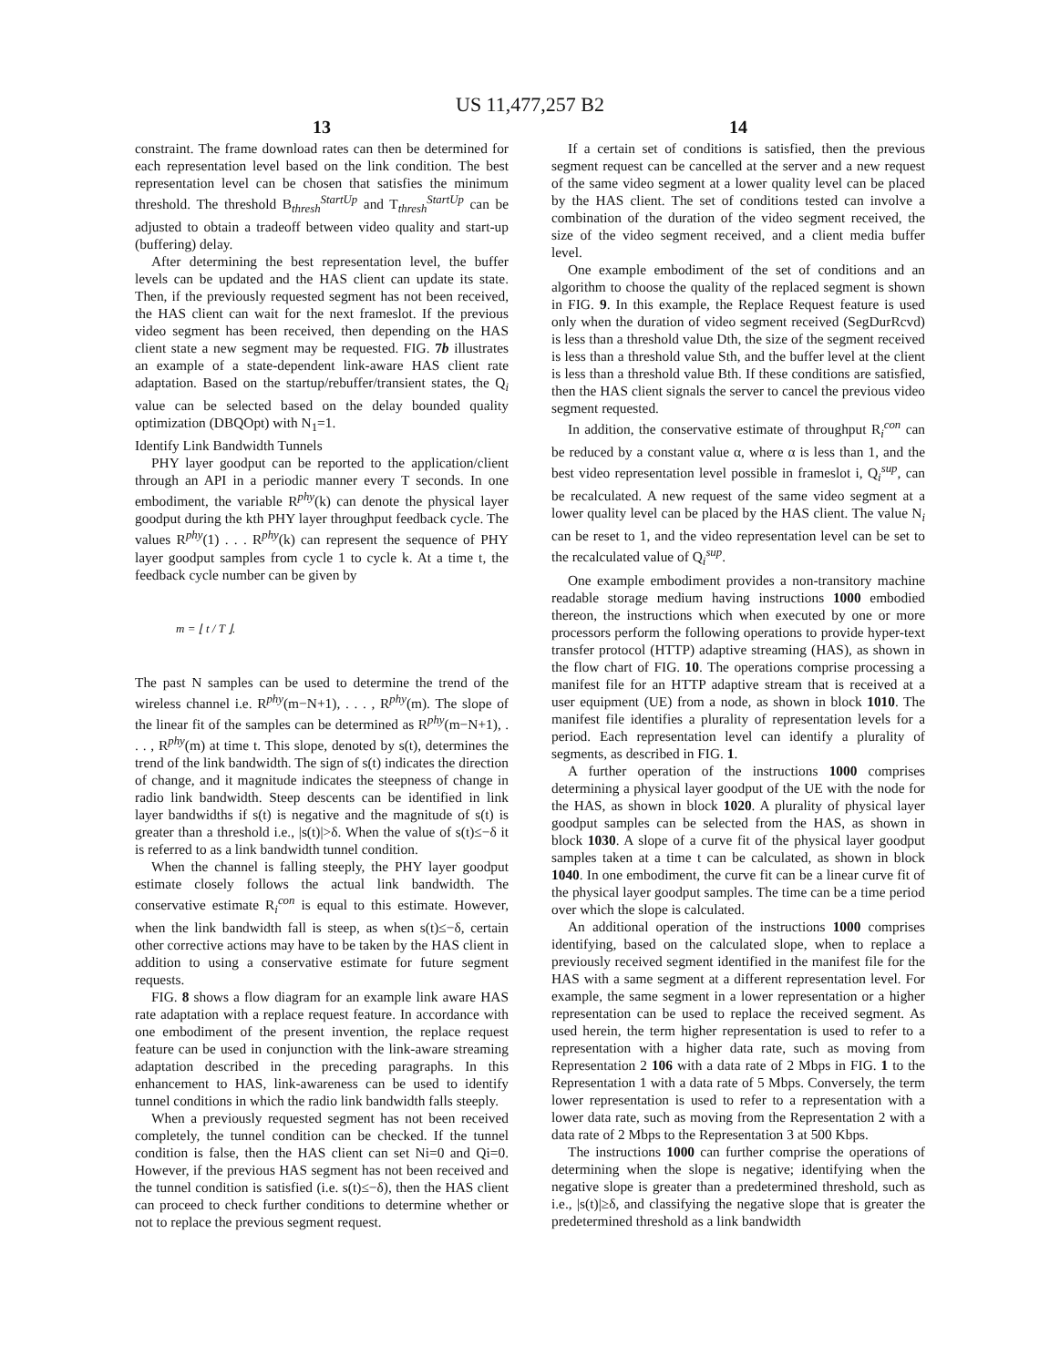US 11,477,257 B2
13
constraint. The frame download rates can then be determined for each representation level based on the link condition. The best representation level can be chosen that satisfies the minimum threshold. The threshold B<sub>thresh</sub><sup>StartUp</sup> and T<sub>thresh</sub><sup>StartUp</sup> can be adjusted to obtain a tradeoff between video quality and start-up (buffering) delay.
After determining the best representation level, the buffer levels can be updated and the HAS client can update its state. Then, if the previously requested segment has not been received, the HAS client can wait for the next frameslot. If the previous video segment has been received, then depending on the HAS client state a new segment may be requested. FIG. 7b illustrates an example of a state-dependent link-aware HAS client rate adaptation. Based on the startup/rebuffer/transient states, the Q<sub>i</sub> value can be selected based on the delay bounded quality optimization (DBQOpt) with N<sub>1</sub>=1.
Identify Link Bandwidth Tunnels
PHY layer goodput can be reported to the application/client through an API in a periodic manner every T seconds. In one embodiment, the variable R<sup>phy</sup>(k) can denote the physical layer goodput during the kth PHY layer throughput feedback cycle. The values R<sup>phy</sup>(1) . . . R<sup>phy</sup>(k) can represent the sequence of PHY layer goodput samples from cycle 1 to cycle k. At a time t, the feedback cycle number can be given by
m = ⌊ t / T ⌋.
The past N samples can be used to determine the trend of the wireless channel i.e. R<sup>phy</sup>(m−N+1), . . . , R<sup>phy</sup>(m). The slope of the linear fit of the samples can be determined as R<sup>phy</sup>(m−N+1), . . . , R<sup>phy</sup>(m) at time t. This slope, denoted by s(t), determines the trend of the link bandwidth. The sign of s(t) indicates the direction of change, and it magnitude indicates the steepness of change in radio link bandwidth. Steep descents can be identified in link layer bandwidths if s(t) is negative and the magnitude of s(t) is greater than a threshold i.e., |s(t)|>δ. When the value of s(t)≤−δ it is referred to as a link bandwidth tunnel condition.
When the channel is falling steeply, the PHY layer goodput estimate closely follows the actual link bandwidth. The conservative estimate R<sub>i</sub><sup>con</sup> is equal to this estimate. However, when the link bandwidth fall is steep, as when s(t)≤−δ, certain other corrective actions may have to be taken by the HAS client in addition to using a conservative estimate for future segment requests.
FIG. 8 shows a flow diagram for an example link aware HAS rate adaptation with a replace request feature. In accordance with one embodiment of the present invention, the replace request feature can be used in conjunction with the link-aware streaming adaptation described in the preceding paragraphs. In this enhancement to HAS, link-awareness can be used to identify tunnel conditions in which the radio link bandwidth falls steeply.
When a previously requested segment has not been received completely, the tunnel condition can be checked. If the tunnel condition is false, then the HAS client can set Ni=0 and Qi=0. However, if the previous HAS segment has not been received and the tunnel condition is satisfied (i.e. s(t)≤−δ), then the HAS client can proceed to check further conditions to determine whether or not to replace the previous segment request.
14
If a certain set of conditions is satisfied, then the previous segment request can be cancelled at the server and a new request of the same video segment at a lower quality level can be placed by the HAS client. The set of conditions tested can involve a combination of the duration of the video segment received, the size of the video segment received, and a client media buffer level.
One example embodiment of the set of conditions and an algorithm to choose the quality of the replaced segment is shown in FIG. 9. In this example, the Replace Request feature is used only when the duration of video segment received (SegDurRcvd) is less than a threshold value Dth, the size of the segment received is less than a threshold value Sth, and the buffer level at the client is less than a threshold value Bth. If these conditions are satisfied, then the HAS client signals the server to cancel the previous video segment requested.
In addition, the conservative estimate of throughput R<sub>i</sub><sup>con</sup> can be reduced by a constant value α, where α is less than 1, and the best video representation level possible in frameslot i, Q<sub>i</sub><sup>sup</sup>, can be recalculated. A new request of the same video segment at a lower quality level can be placed by the HAS client. The value N<sub>i</sub> can be reset to 1, and the video representation level can be set to the recalculated value of Q<sub>i</sub><sup>sup</sup>.
One example embodiment provides a non-transitory machine readable storage medium having instructions 1000 embodied thereon, the instructions which when executed by one or more processors perform the following operations to provide hyper-text transfer protocol (HTTP) adaptive streaming (HAS), as shown in the flow chart of FIG. 10. The operations comprise processing a manifest file for an HTTP adaptive stream that is received at a user equipment (UE) from a node, as shown in block 1010. The manifest file identifies a plurality of representation levels for a period. Each representation level can identify a plurality of segments, as described in FIG. 1.
A further operation of the instructions 1000 comprises determining a physical layer goodput of the UE with the node for the HAS, as shown in block 1020. A plurality of physical layer goodput samples can be selected from the HAS, as shown in block 1030. A slope of a curve fit of the physical layer goodput samples taken at a time t can be calculated, as shown in block 1040. In one embodiment, the curve fit can be a linear curve fit of the physical layer goodput samples. The time can be a time period over which the slope is calculated.
An additional operation of the instructions 1000 comprises identifying, based on the calculated slope, when to replace a previously received segment identified in the manifest file for the HAS with a same segment at a different representation level. For example, the same segment in a lower representation or a higher representation can be used to replace the received segment. As used herein, the term higher representation is used to refer to a representation with a higher data rate, such as moving from Representation 2 106 with a data rate of 2 Mbps in FIG. 1 to the Representation 1 with a data rate of 5 Mbps. Conversely, the term lower representation is used to refer to a representation with a lower data rate, such as moving from the Representation 2 with a data rate of 2 Mbps to the Representation 3 at 500 Kbps.
The instructions 1000 can further comprise the operations of determining when the slope is negative; identifying when the negative slope is greater than a predetermined threshold, such as i.e., |s(t)|≥δ, and classifying the negative slope that is greater the predetermined threshold as a link bandwidth